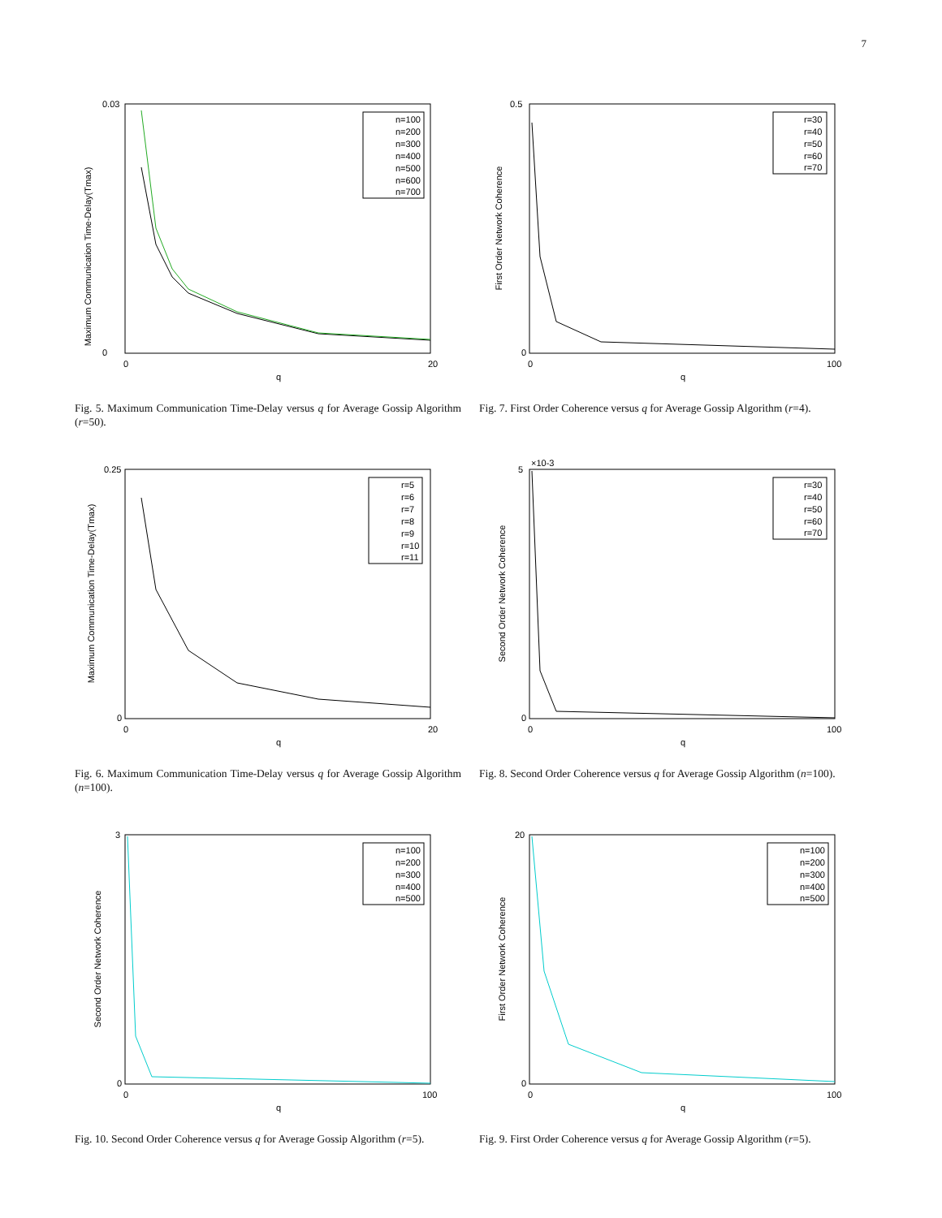7
Maximum Communication Time-Delay(Tmax)
0.03
0
0
20
q
n=100
n=200
n=300
n=400
n=500
n=600
n=700
Fig. 5. Maximum Communication Time-Delay versus q for Average Gossip Algorithm (r=50).
First Order Network Coherence
0.5
0
0
100
q
r=30
r=40
r=50
r=60
r=70
Fig. 7. First Order Coherence versus q for Average Gossip Algorithm (r=4).
Maximum Communication Time-Delay(Tmax)
0.25
0
0
20
q
r=5
r=6
r=7
r=8
r=9
r=10
r=11
Fig. 6. Maximum Communication Time-Delay versus q for Average Gossip Algorithm (n=100).
Second Order Network Coherence
×10-3
5
0
0
100
q
r=30
r=40
r=50
r=60
r=70
Fig. 8. Second Order Coherence versus q for Average Gossip Algorithm (n=100).
Second Order Network Coherence
3
0
0
100
q
n=100
n=200
n=300
n=400
n=500
Fig. 10. Second Order Coherence versus q for Average Gossip Algorithm (r=5).
First Order Network Coherence
20
0
0
100
q
n=100
n=200
n=300
n=400
n=500
Fig. 9. First Order Coherence versus q for Average Gossip Algorithm (r=5).